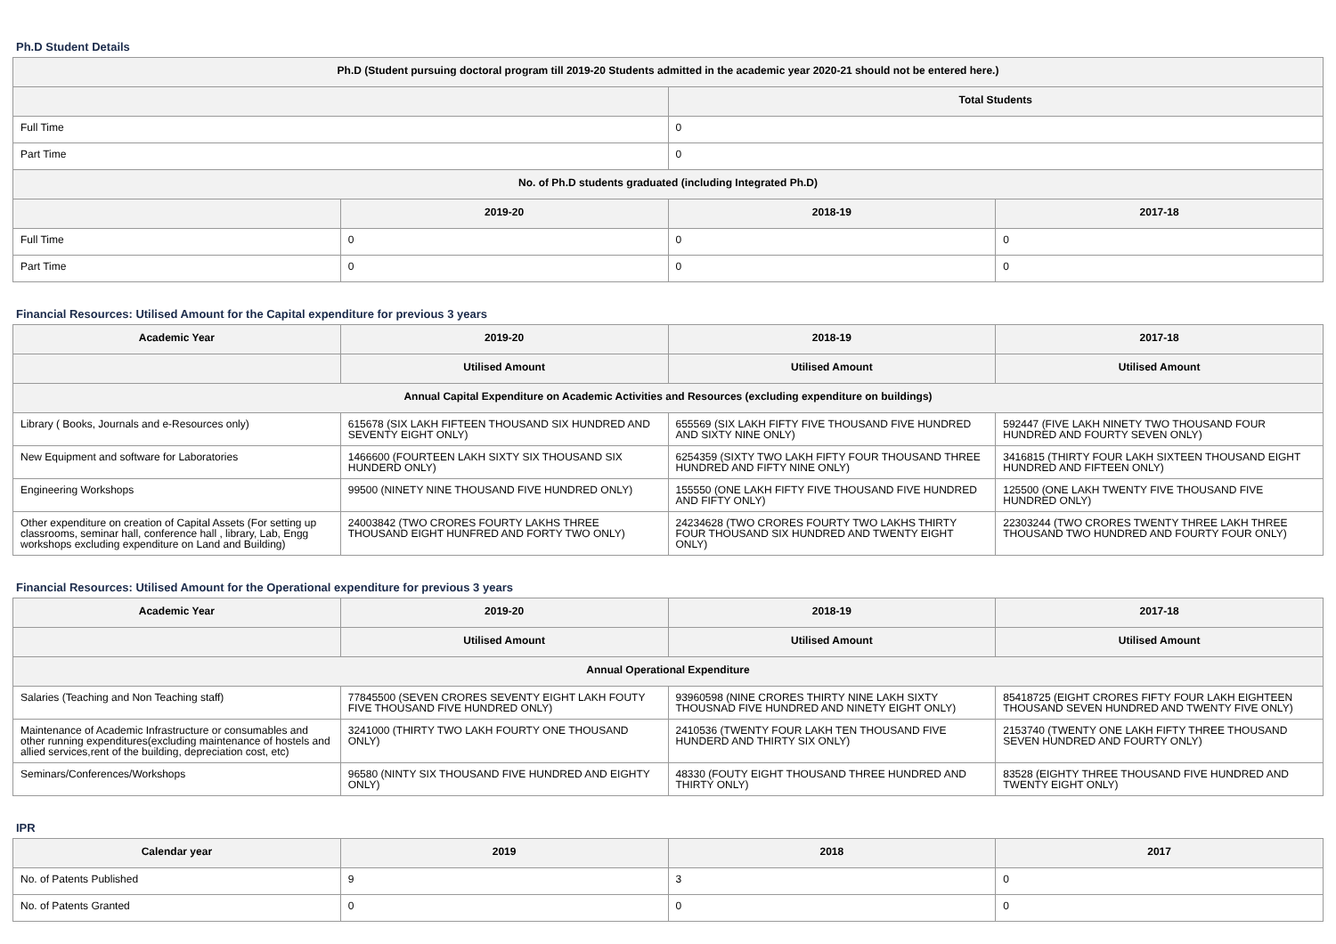Ph.D Student Details
| Ph.D (Student pursuing doctoral program till 2019-20 Students admitted in the academic year 2020-21 should not be entered here.) | | | |
| --- | --- | --- | --- |
| | | Total Students | |
| Full Time | | 0 | |
| Part Time | | 0 | |
| No. of Ph.D students graduated (including Integrated Ph.D) | | | |
| | 2019-20 | 2018-19 | 2017-18 |
| Full Time | 0 | 0 | 0 |
| Part Time | 0 | 0 | 0 |
Financial Resources: Utilised Amount for the Capital expenditure for previous 3 years
| Academic Year | 2019-20 | 2018-19 | 2017-18 |
| --- | --- | --- | --- |
| | Utilised Amount | Utilised Amount | Utilised Amount |
| Annual Capital Expenditure on Academic Activities and Resources (excluding expenditure on buildings) | | | |
| Library ( Books, Journals and e-Resources only) | 615678 (SIX LAKH FIFTEEN THOUSAND SIX HUNDRED AND SEVENTY EIGHT ONLY) | 655569 (SIX LAKH FIFTY FIVE THOUSAND FIVE HUNDRED AND SIXTY NINE ONLY) | 592447 (FIVE LAKH NINETY TWO THOUSAND FOUR HUNDRED AND FOURTY SEVEN ONLY) |
| New Equipment and software for Laboratories | 1466600 (FOURTEEN LAKH SIXTY SIX THOUSAND SIX HUNDERD ONLY) | 6254359 (SIXTY TWO LAKH FIFTY FOUR THOUSAND THREE HUNDRED AND FIFTY NINE ONLY) | 3416815 (THIRTY FOUR LAKH SIXTEEN THOUSAND EIGHT HUNDRED AND FIFTEEN ONLY) |
| Engineering Workshops | 99500 (NINETY NINE THOUSAND FIVE HUNDRED ONLY) | 155550 (ONE LAKH FIFTY FIVE THOUSAND FIVE HUNDRED AND FIFTY ONLY) | 125500 (ONE LAKH TWENTY FIVE THOUSAND FIVE HUNDRED ONLY) |
| Other expenditure on creation of Capital Assets (For setting up classrooms, seminar hall, conference hall , library, Lab, Engg workshops excluding expenditure on Land and Building) | 24003842 (TWO CRORES FOURTY LAKHS THREE THOUSAND EIGHT HUNFRED AND FORTY TWO ONLY) | 24234628 (TWO CRORES FOURTY TWO LAKHS THIRTY FOUR THOUSAND SIX HUNDRED AND TWENTY EIGHT ONLY) | 22303244 (TWO CRORES TWENTY THREE LAKH THREE THOUSAND TWO HUNDRED AND FOURTY FOUR ONLY) |
Financial Resources: Utilised Amount for the Operational expenditure for previous 3 years
| Academic Year | 2019-20 | 2018-19 | 2017-18 |
| --- | --- | --- | --- |
| | Utilised Amount | Utilised Amount | Utilised Amount |
| Annual Operational Expenditure | | | |
| Salaries (Teaching and Non Teaching staff) | 77845500 (SEVEN CRORES SEVENTY EIGHT LAKH FOUTY FIVE THOUSAND FIVE HUNDRED ONLY) | 93960598 (NINE CRORES THIRTY NINE LAKH SIXTY THOUSNAD FIVE HUNDRED AND NINETY EIGHT ONLY) | 85418725 (EIGHT CRORES FIFTY FOUR LAKH EIGHTEEN THOUSAND SEVEN HUNDRED AND TWENTY FIVE ONLY) |
| Maintenance of Academic Infrastructure or consumables and other running expenditures(excluding maintenance of hostels and allied services,rent of the building, depreciation cost, etc) | 3241000 (THIRTY TWO LAKH FOURTY ONE THOUSAND ONLY) | 2410536 (TWENTY FOUR LAKH TEN THOUSAND FIVE HUNDERD AND THIRTY SIX ONLY) | 2153740 (TWENTY ONE LAKH FIFTY THREE THOUSAND SEVEN HUNDRED AND FOURTY ONLY) |
| Seminars/Conferences/Workshops | 96580 (NINTY SIX THOUSAND FIVE HUNDRED AND EIGHTY ONLY) | 48330 (FOUTY EIGHT THOUSAND THREE HUNDRED AND THIRTY ONLY) | 83528 (EIGHTY THREE THOUSAND FIVE HUNDRED AND TWENTY EIGHT ONLY) |
IPR
| Calendar year | 2019 | 2018 | 2017 |
| --- | --- | --- | --- |
| No. of Patents Published | 9 | 3 | 0 |
| No. of Patents Granted | 0 | 0 | 0 |